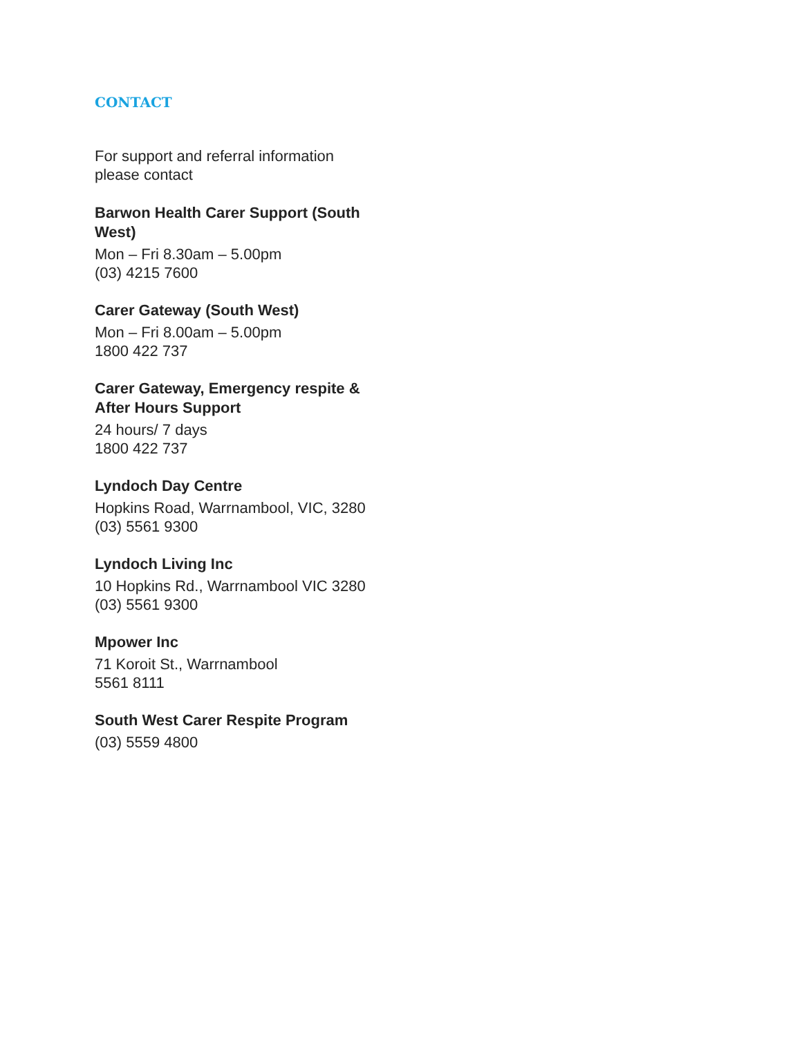CONTACT
For support and referral information please contact
Barwon Health Carer Support (South West)
Mon – Fri 8.30am – 5.00pm
(03) 4215 7600
Carer Gateway (South West)
Mon – Fri 8.00am – 5.00pm
1800 422 737
Carer Gateway, Emergency respite & After Hours Support
24 hours/ 7 days
1800 422 737
Lyndoch Day Centre
Hopkins Road, Warrnambool, VIC, 3280
(03) 5561 9300
Lyndoch Living Inc
10 Hopkins Rd., Warrnambool VIC 3280
(03) 5561 9300
Mpower Inc
71 Koroit St., Warrnambool
5561 8111
South West Carer Respite Program
(03) 5559 4800